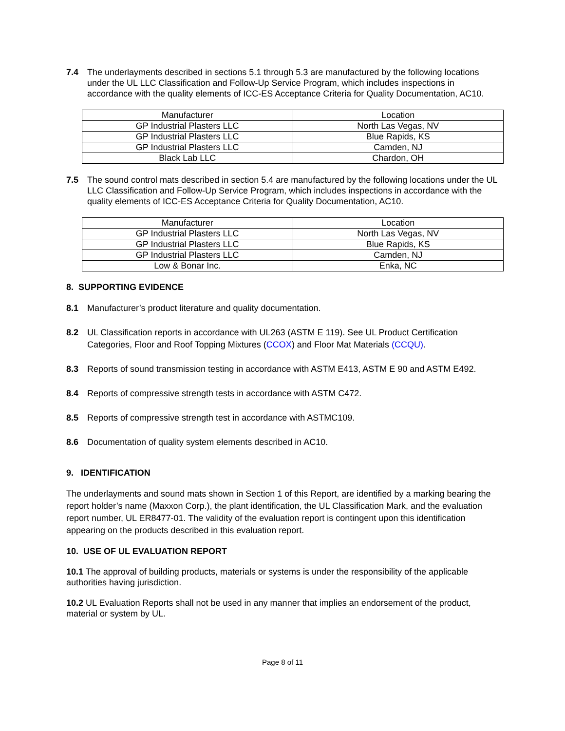7.4 The underlayments described in sections 5.1 through 5.3 are manufactured by the following locations under the UL LLC Classification and Follow-Up Service Program, which includes inspections in accordance with the quality elements of ICC-ES Acceptance Criteria for Quality Documentation, AC10.
| Manufacturer | Location |
| GP Industrial Plasters LLC | North Las Vegas, NV |
| GP Industrial Plasters LLC | Blue Rapids, KS |
| GP Industrial Plasters LLC | Camden, NJ |
| Black Lab LLC | Chardon, OH |
7.5 The sound control mats described in section 5.4 are manufactured by the following locations under the UL LLC Classification and Follow-Up Service Program, which includes inspections in accordance with the quality elements of ICC-ES Acceptance Criteria for Quality Documentation, AC10.
| Manufacturer | Location |
| GP Industrial Plasters LLC | North Las Vegas, NV |
| GP Industrial Plasters LLC | Blue Rapids, KS |
| GP Industrial Plasters LLC | Camden, NJ |
| Low & Bonar Inc. | Enka, NC |
8. SUPPORTING EVIDENCE
8.1 Manufacturer’s product literature and quality documentation.
8.2 UL Classification reports in accordance with UL263 (ASTM E 119). See UL Product Certification Categories, Floor and Roof Topping Mixtures (CCOX) and Floor Mat Materials (CCQU).
8.3 Reports of sound transmission testing in accordance with ASTM E413, ASTM E 90 and ASTM E492.
8.4 Reports of compressive strength tests in accordance with ASTM C472.
8.5 Reports of compressive strength test in accordance with ASTMC109.
8.6 Documentation of quality system elements described in AC10.
9. IDENTIFICATION
The underlayments and sound mats shown in Section 1 of this Report, are identified by a marking bearing the report holder’s name (Maxxon Corp.), the plant identification, the UL Classification Mark, and the evaluation report number, UL ER8477-01. The validity of the evaluation report is contingent upon this identification appearing on the products described in this evaluation report.
10. USE OF UL EVALUATION REPORT
10.1 The approval of building products, materials or systems is under the responsibility of the applicable authorities having jurisdiction.
10.2 UL Evaluation Reports shall not be used in any manner that implies an endorsement of the product, material or system by UL.
Page 8 of 11